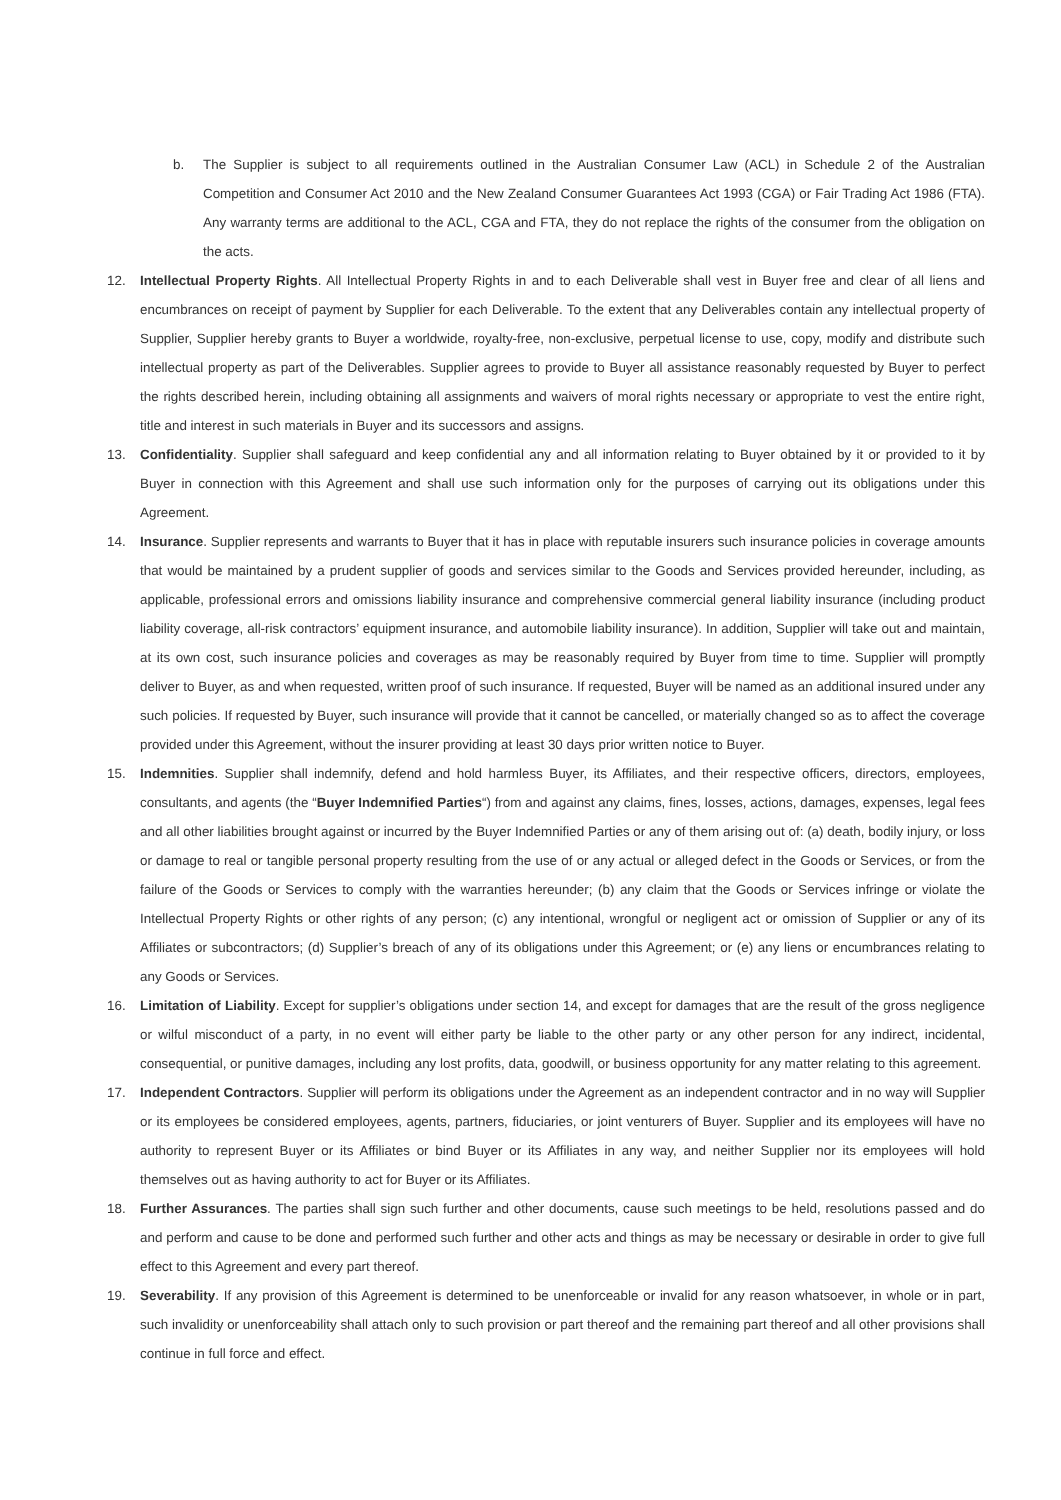b. The Supplier is subject to all requirements outlined in the Australian Consumer Law (ACL) in Schedule 2 of the Australian Competition and Consumer Act 2010 and the New Zealand Consumer Guarantees Act 1993 (CGA) or Fair Trading Act 1986 (FTA). Any warranty terms are additional to the ACL, CGA and FTA, they do not replace the rights of the consumer from the obligation on the acts.
12. Intellectual Property Rights. All Intellectual Property Rights in and to each Deliverable shall vest in Buyer free and clear of all liens and encumbrances on receipt of payment by Supplier for each Deliverable. To the extent that any Deliverables contain any intellectual property of Supplier, Supplier hereby grants to Buyer a worldwide, royalty-free, non-exclusive, perpetual license to use, copy, modify and distribute such intellectual property as part of the Deliverables. Supplier agrees to provide to Buyer all assistance reasonably requested by Buyer to perfect the rights described herein, including obtaining all assignments and waivers of moral rights necessary or appropriate to vest the entire right, title and interest in such materials in Buyer and its successors and assigns.
13. Confidentiality. Supplier shall safeguard and keep confidential any and all information relating to Buyer obtained by it or provided to it by Buyer in connection with this Agreement and shall use such information only for the purposes of carrying out its obligations under this Agreement.
14. Insurance. Supplier represents and warrants to Buyer that it has in place with reputable insurers such insurance policies in coverage amounts that would be maintained by a prudent supplier of goods and services similar to the Goods and Services provided hereunder, including, as applicable, professional errors and omissions liability insurance and comprehensive commercial general liability insurance (including product liability coverage, all-risk contractors’ equipment insurance, and automobile liability insurance). In addition, Supplier will take out and maintain, at its own cost, such insurance policies and coverages as may be reasonably required by Buyer from time to time. Supplier will promptly deliver to Buyer, as and when requested, written proof of such insurance. If requested, Buyer will be named as an additional insured under any such policies. If requested by Buyer, such insurance will provide that it cannot be cancelled, or materially changed so as to affect the coverage provided under this Agreement, without the insurer providing at least 30 days prior written notice to Buyer.
15. Indemnities. Supplier shall indemnify, defend and hold harmless Buyer, its Affiliates, and their respective officers, directors, employees, consultants, and agents (the “Buyer Indemnified Parties“) from and against any claims, fines, losses, actions, damages, expenses, legal fees and all other liabilities brought against or incurred by the Buyer Indemnified Parties or any of them arising out of: (a) death, bodily injury, or loss or damage to real or tangible personal property resulting from the use of or any actual or alleged defect in the Goods or Services, or from the failure of the Goods or Services to comply with the warranties hereunder; (b) any claim that the Goods or Services infringe or violate the Intellectual Property Rights or other rights of any person; (c) any intentional, wrongful or negligent act or omission of Supplier or any of its Affiliates or subcontractors; (d) Supplier’s breach of any of its obligations under this Agreement; or (e) any liens or encumbrances relating to any Goods or Services.
16. Limitation of Liability. Except for supplier’s obligations under section 14, and except for damages that are the result of the gross negligence or wilful misconduct of a party, in no event will either party be liable to the other party or any other person for any indirect, incidental, consequential, or punitive damages, including any lost profits, data, goodwill, or business opportunity for any matter relating to this agreement.
17. Independent Contractors. Supplier will perform its obligations under the Agreement as an independent contractor and in no way will Supplier or its employees be considered employees, agents, partners, fiduciaries, or joint venturers of Buyer. Supplier and its employees will have no authority to represent Buyer or its Affiliates or bind Buyer or its Affiliates in any way, and neither Supplier nor its employees will hold themselves out as having authority to act for Buyer or its Affiliates.
18. Further Assurances. The parties shall sign such further and other documents, cause such meetings to be held, resolutions passed and do and perform and cause to be done and performed such further and other acts and things as may be necessary or desirable in order to give full effect to this Agreement and every part thereof.
19. Severability. If any provision of this Agreement is determined to be unenforceable or invalid for any reason whatsoever, in whole or in part, such invalidity or unenforceability shall attach only to such provision or part thereof and the remaining part thereof and all other provisions shall continue in full force and effect.